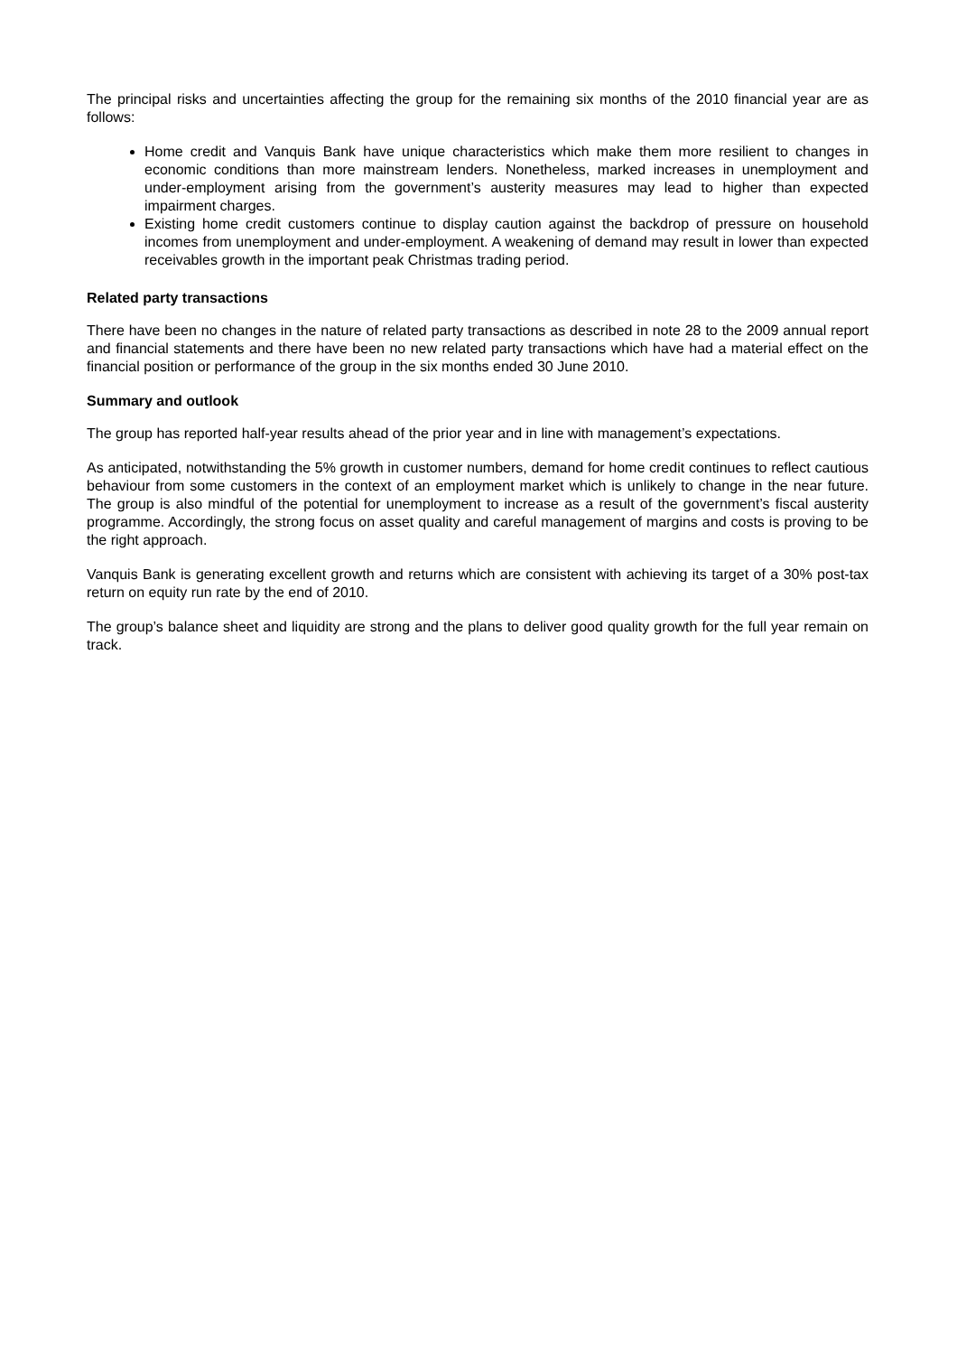The principal risks and uncertainties affecting the group for the remaining six months of the 2010 financial year are as follows:
Home credit and Vanquis Bank have unique characteristics which make them more resilient to changes in economic conditions than more mainstream lenders. Nonetheless, marked increases in unemployment and under-employment arising from the government’s austerity measures may lead to higher than expected impairment charges.
Existing home credit customers continue to display caution against the backdrop of pressure on household incomes from unemployment and under-employment. A weakening of demand may result in lower than expected receivables growth in the important peak Christmas trading period.
Related party transactions
There have been no changes in the nature of related party transactions as described in note 28 to the 2009 annual report and financial statements and there have been no new related party transactions which have had a material effect on the financial position or performance of the group in the six months ended 30 June 2010.
Summary and outlook
The group has reported half-year results ahead of the prior year and in line with management’s expectations.
As anticipated, notwithstanding the 5% growth in customer numbers, demand for home credit continues to reflect cautious behaviour from some customers in the context of an employment market which is unlikely to change in the near future. The group is also mindful of the potential for unemployment to increase as a result of the government’s fiscal austerity programme. Accordingly, the strong focus on asset quality and careful management of margins and costs is proving to be the right approach.
Vanquis Bank is generating excellent growth and returns which are consistent with achieving its target of a 30% post-tax return on equity run rate by the end of 2010.
The group’s balance sheet and liquidity are strong and the plans to deliver good quality growth for the full year remain on track.